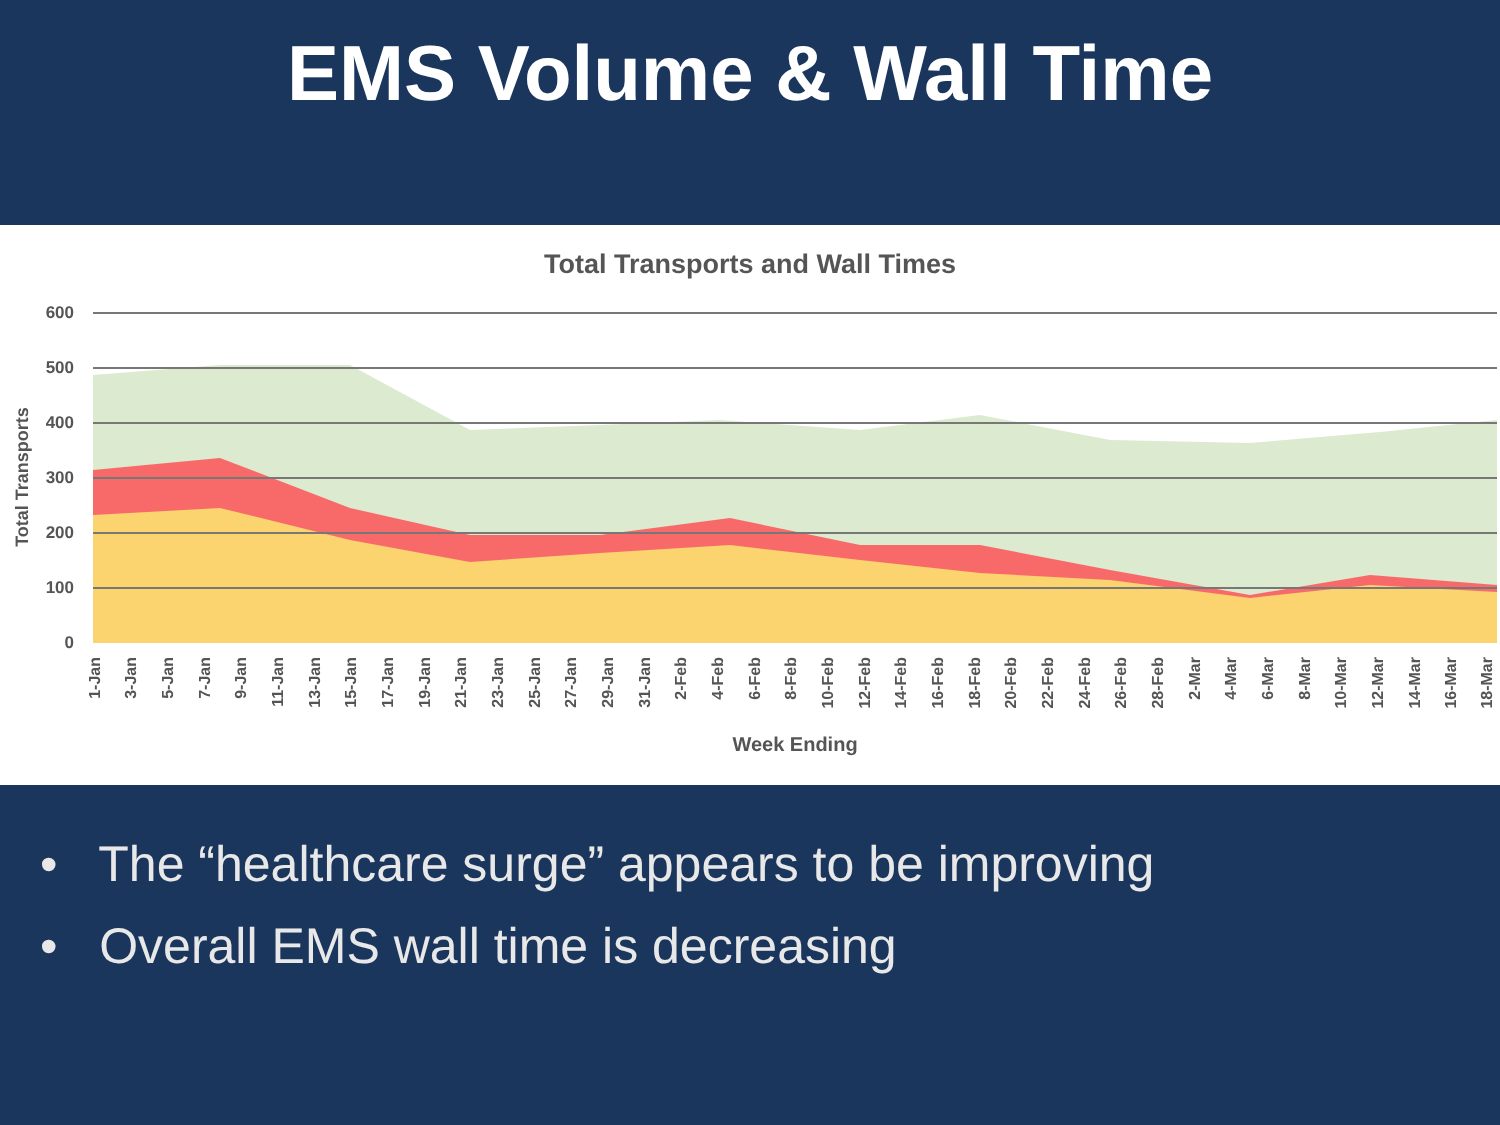EMS Volume & Wall Time
Total Transports and Wall Times
Total Transports
600
500
400
300
200
100
0
1-Jan
3-Jan
5-Jan
7-Jan
9-Jan
11-Jan
13-Jan
15-Jan
17-Jan
19-Jan
21-Jan
23-Jan
25-Jan
27-Jan
29-Jan
31-Jan
2-Feb
4-Feb
6-Feb
8-Feb
10-Feb
12-Feb
14-Feb
16-Feb
18-Feb
20-Feb
22-Feb
24-Feb
26-Feb
28-Feb
2-Mar
4-Mar
6-Mar
8-Mar
10-Mar
12-Mar
14-Mar
16-Mar
18-Mar
Week Ending
• The “healthcare surge” appears to be improving
• Overall EMS wall time is decreasing